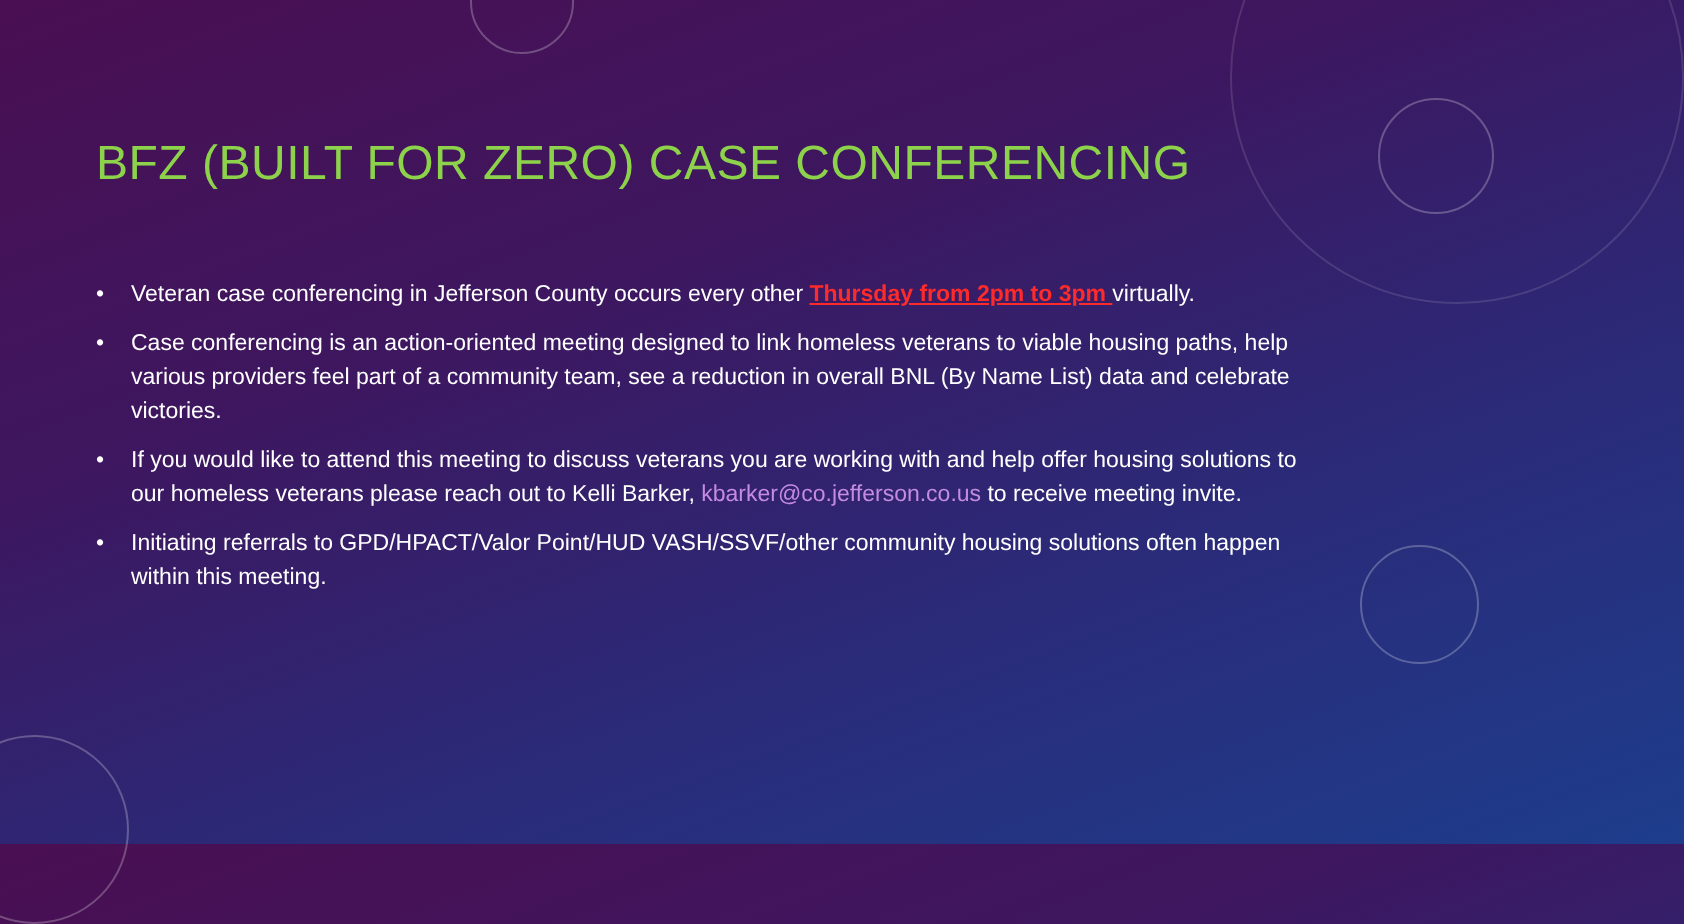BFZ (BUILT FOR ZERO) CASE CONFERENCING
• Veteran case conferencing in Jefferson County occurs every other Thursday from 2pm to 3pm virtually.
• Case conferencing is an action-oriented meeting designed to link homeless veterans to viable housing paths, help various providers feel part of a community team, see a reduction in overall BNL (By Name List) data and celebrate victories.
• If you would like to attend this meeting to discuss veterans you are working with and help offer housing solutions to our homeless veterans please reach out to Kelli Barker, kbarker@co.jefferson.co.us to receive meeting invite.
• Initiating referrals to GPD/HPACT/Valor Point/HUD VASH/SSVF/other community housing solutions often happen within this meeting.